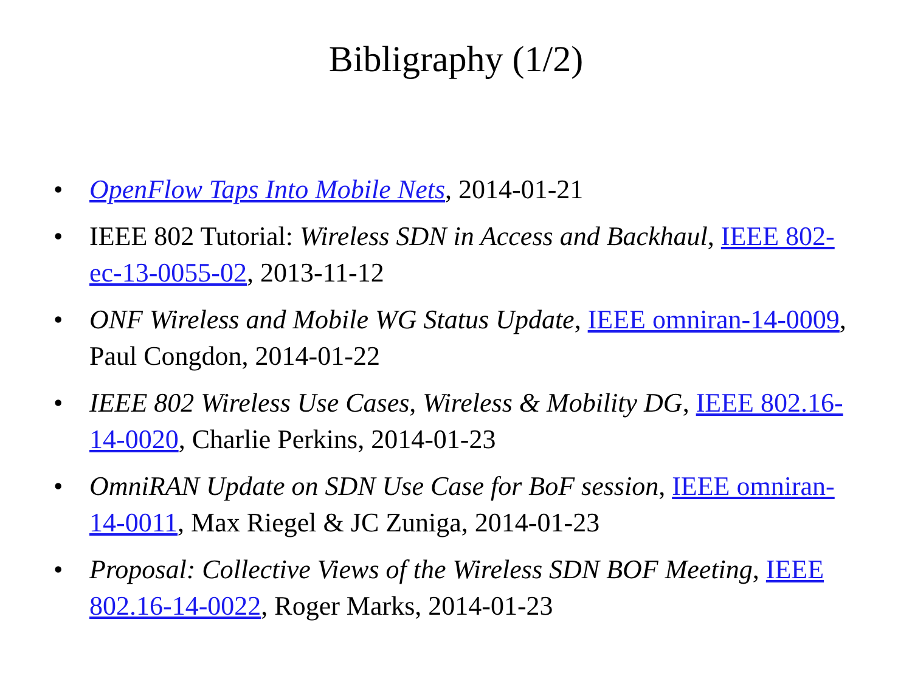Bibligraphy (1/2)
• OpenFlow Taps Into Mobile Nets, 2014-01-21
• IEEE 802 Tutorial: Wireless SDN in Access and Backhaul, IEEE 802-ec-13-0055-02, 2013-11-12
• ONF Wireless and Mobile WG Status Update, IEEE omniran-14-0009, Paul Congdon, 2014-01-22
• IEEE 802 Wireless Use Cases, Wireless & Mobility DG, IEEE 802.16-14-0020, Charlie Perkins, 2014-01-23
• OmniRAN Update on SDN Use Case for BoF session, IEEE omniran-14-0011, Max Riegel & JC Zuniga, 2014-01-23
• Proposal: Collective Views of the Wireless SDN BOF Meeting, IEEE 802.16-14-0022, Roger Marks, 2014-01-23